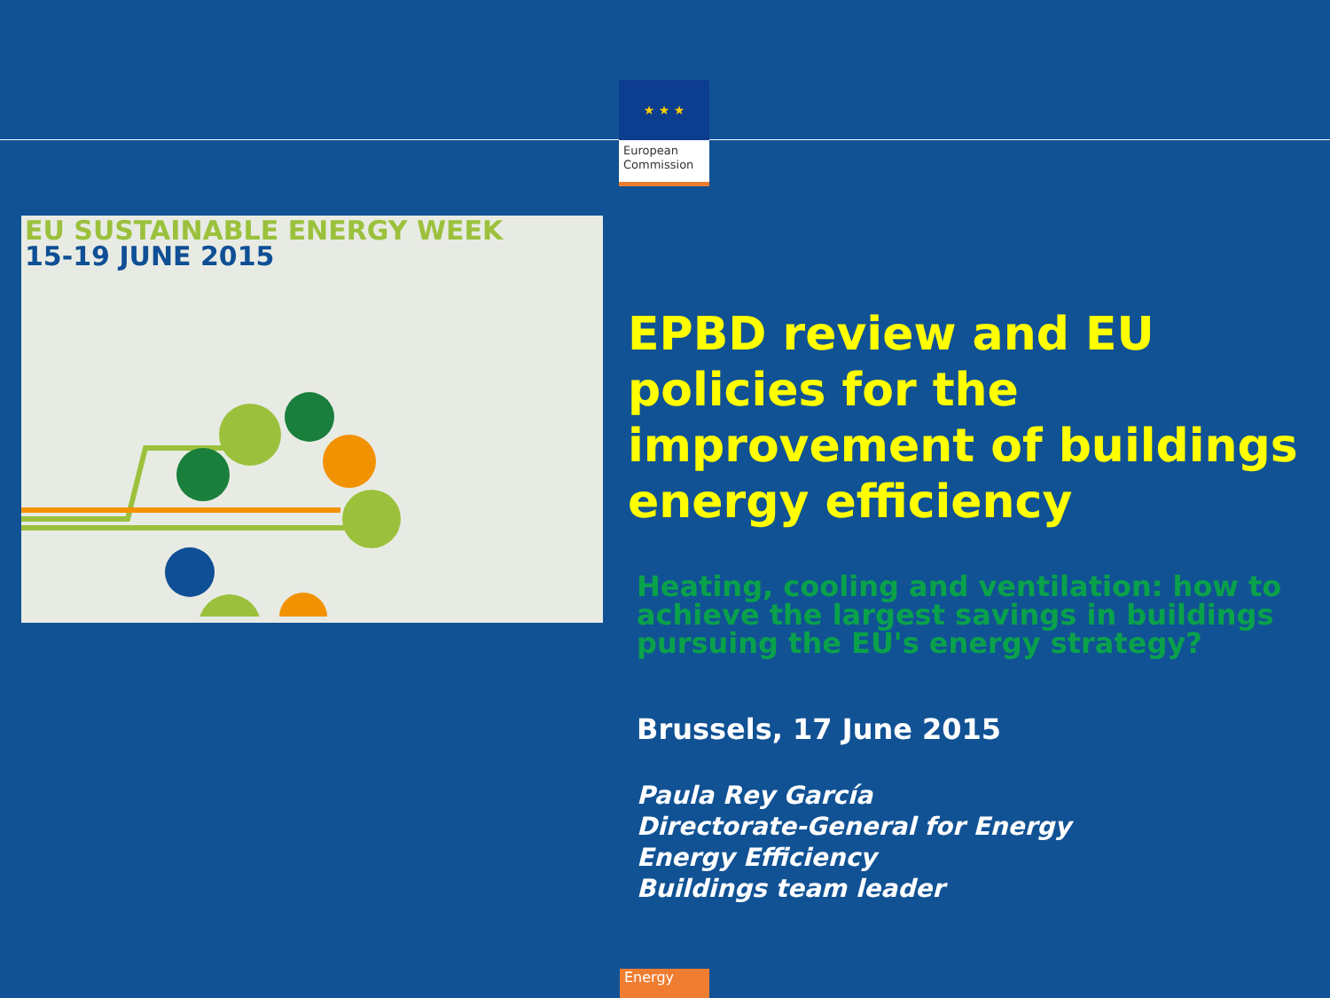★ ★ ★
European Commission
EU SUSTAINABLE ENERGY WEEK
15-19 JUNE 2015
EPBD review and EU policies for the improvement of buildings energy efficiency
Heating, cooling and ventilation: how to achieve the largest savings in buildings pursuing the EU's energy strategy?
Brussels, 17 June 2015
Paula Rey García
Directorate-General for Energy
Energy Efficiency
Buildings team leader
Energy